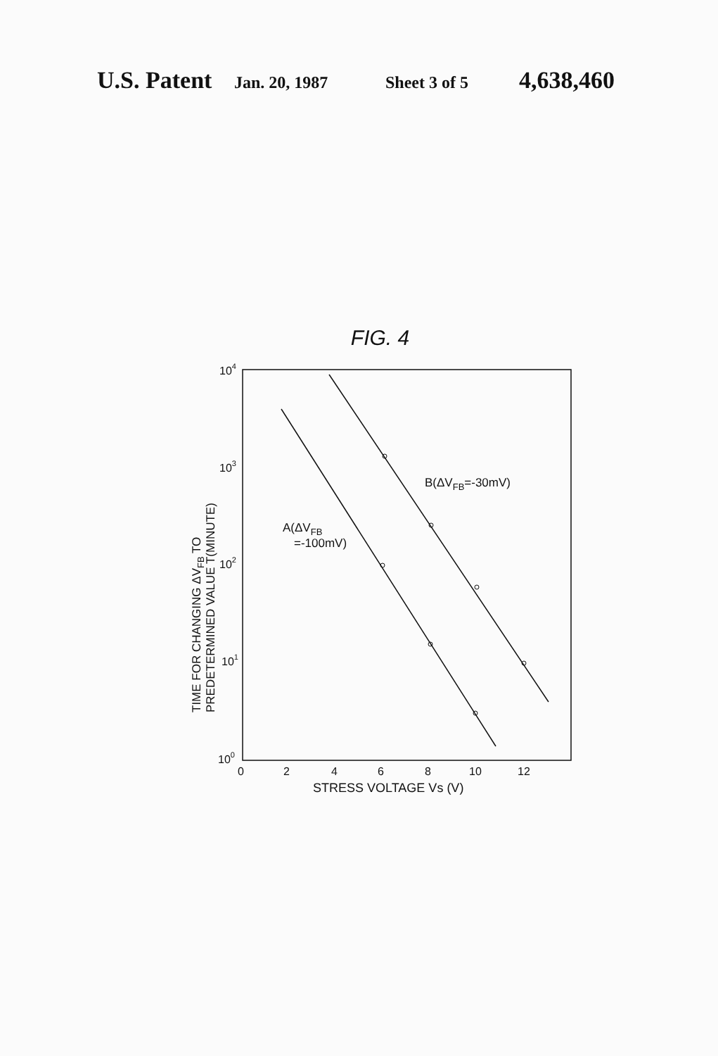U.S. Patent Jan. 20, 1987 Sheet 3 of 5 4,638,460
FIG. 4
104
103
102
101
100
0
2
4
6
8
10
12
STRESS VOLTAGE Vs (V)
B(ΔVFB=-30mV)
A(ΔVFB
=-100mV)
TIME FOR CHANGING ΔVFB TO
PREDETERMINED VALUE T(MINUTE)